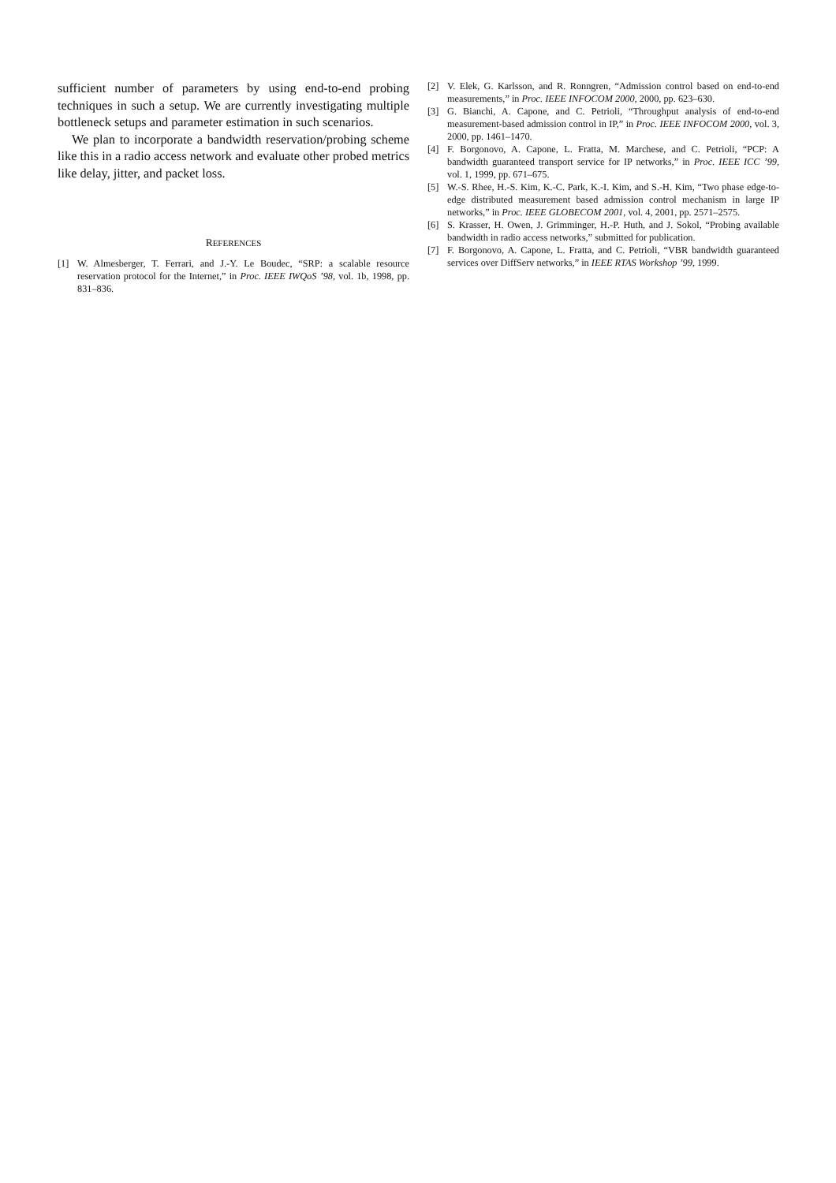sufficient number of parameters by using end-to-end probing techniques in such a setup. We are currently investigating multiple bottleneck setups and parameter estimation in such scenarios.
We plan to incorporate a bandwidth reservation/probing scheme like this in a radio access network and evaluate other probed metrics like delay, jitter, and packet loss.
REFERENCES
[1] W. Almesberger, T. Ferrari, and J.-Y. Le Boudec, “SRP: a scalable resource reservation protocol for the Internet,” in Proc. IEEE IWQoS ’98, vol. 1b, 1998, pp. 831–836.
[2] V. Elek, G. Karlsson, and R. Ronngren, “Admission control based on end-to-end measurements,” in Proc. IEEE INFOCOM 2000, 2000, pp. 623–630.
[3] G. Bianchi, A. Capone, and C. Petrioli, “Throughput analysis of end-to-end measurement-based admission control in IP,” in Proc. IEEE INFOCOM 2000, vol. 3, 2000, pp. 1461–1470.
[4] F. Borgonovo, A. Capone, L. Fratta, M. Marchese, and C. Petrioli, “PCP: A bandwidth guaranteed transport service for IP networks,” in Proc. IEEE ICC ’99, vol. 1, 1999, pp. 671–675.
[5] W.-S. Rhee, H.-S. Kim, K.-C. Park, K.-I. Kim, and S.-H. Kim, “Two phase edge-to-edge distributed measurement based admission control mechanism in large IP networks,” in Proc. IEEE GLOBECOM 2001, vol. 4, 2001, pp. 2571–2575.
[6] S. Krasser, H. Owen, J. Grimminger, H.-P. Huth, and J. Sokol, “Probing available bandwidth in radio access networks,” submitted for publication.
[7] F. Borgonovo, A. Capone, L. Fratta, and C. Petrioli, “VBR bandwidth guaranteed services over DiffServ networks,” in IEEE RTAS Workshop ’99, 1999.